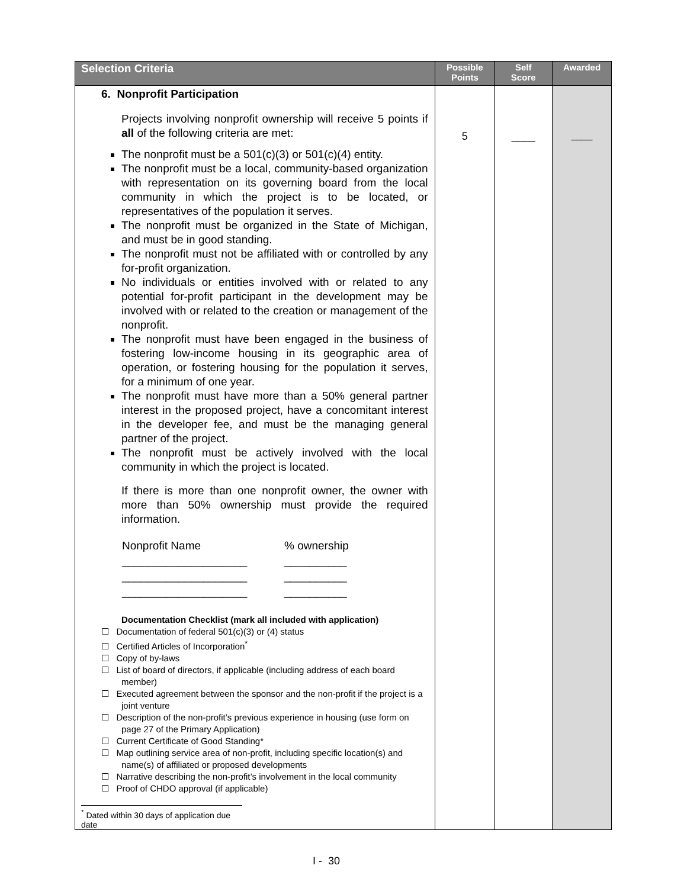| Selection Criteria | Possible Points | Self Score | Awarded |
| --- | --- | --- | --- |
| 6. Nonprofit Participation Projects involving nonprofit ownership will receive 5 points if all of the following criteria are met: The nonprofit must be a 501(c)(3) or 501(c)(4) entity. The nonprofit must be a local, community-based organization with representation on its governing board from the local community in which the project is to be located, or representatives of the population it serves. The nonprofit must be organized in the State of Michigan, and must be in good standing. The nonprofit must not be affiliated with or controlled by any for-profit organization. No individuals or entities involved with or related to any potential for-profit participant in the development may be involved with or related to the creation or management of the nonprofit. The nonprofit must have been engaged in the business of fostering low-income housing in its geographic area of operation, or fostering housing for the population it serves, for a minimum of one year. The nonprofit must have more than a 50% general partner interest in the proposed project, have a concomitant interest in the developer fee, and must be the managing general partner of the project. The nonprofit must be actively involved with the local community in which the project is located. If there is more than one nonprofit owner, the owner with more than 50% ownership must provide the required information. / Nonprofit Name / % ownership / / ____________________ / __________ / / ____________________ / __________ / / ____________________ / __________ / Documentation Checklist (mark all included with application) ☐ Documentation of federal 501(c)(3) or (4) status ☐ Certified Articles of Incorporation<sup>*</sup> ☐ Copy of by-laws ☐ List of board of directors, if applicable (including address of each board member) ☐ Executed agreement between the sponsor and the non-profit if the project is a joint venture ☐ Description of the non-profit’s previous experience in housing (use form on page 27 of the Primary Application) ☐ Current Certificate of Good Standing* ☐ Map outlining service area of non-profit, including specific location(s) and name(s) of affiliated or proposed developments ☐ Narrative describing the non-profit’s involvement in the local community ☐ Proof of CHDO approval (if applicable) <sup>*</sup> Dated within 30 days of application due date | 5 | ____ | ____ |
I - 30